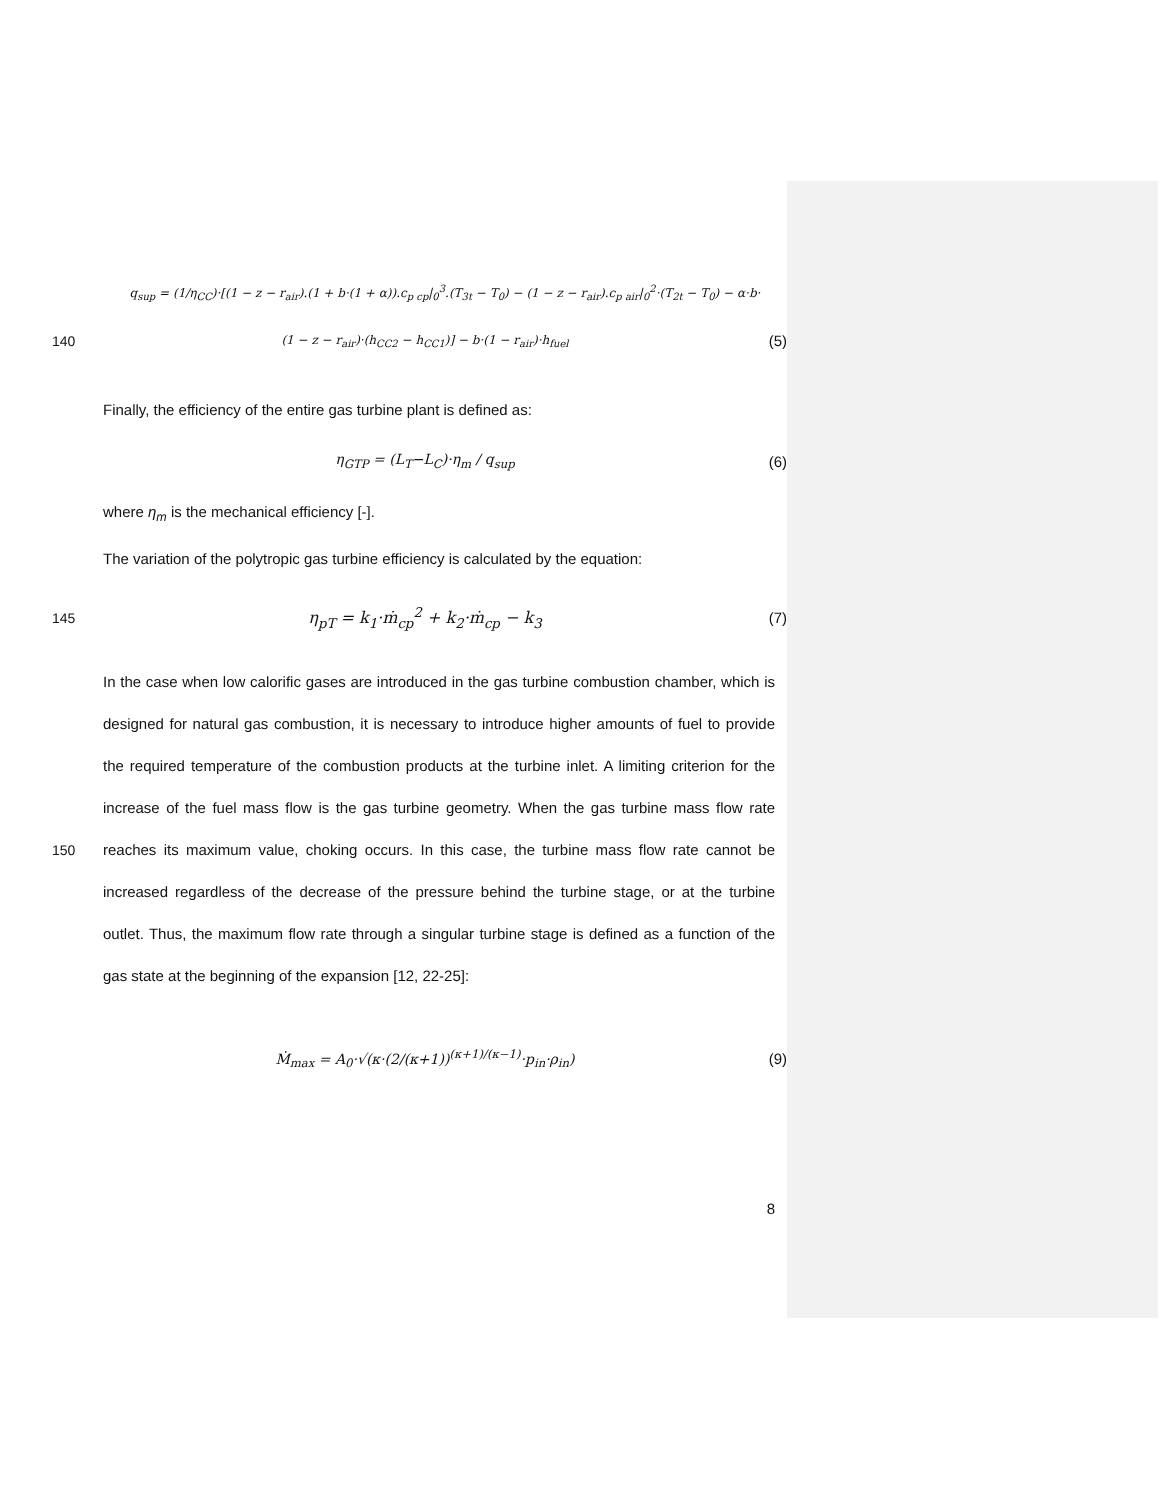q<sub>sup</sub> = (1/η<sub>CC</sub>)·[(1 − z − r<sub>air</sub>).(1 + b·(1 + α)).c<sub>p cp</sub>|<sub>0</sub><sup>3</sup>.(T<sub>3t</sub> − T<sub>0</sub>) − (1 − z − r<sub>air</sub>).c<sub>p air</sub>|<sub>0</sub><sup>2</sup>·(T<sub>2t</sub> − T<sub>0</sub>) − α·b·
140
(1 − z − r<sub>air</sub>)·(h<sub>CC2</sub> − h<sub>CC1</sub>)] − b·(1 − r<sub>air</sub>)·h<sub>fuel</sub>
(5)
Finally, the efficiency of the entire gas turbine plant is defined as:
η<sub>GTP</sub> = (L<sub>T</sub>−L<sub>C</sub>)·η<sub>m</sub> / q<sub>sup</sub> (6)
where η<sub>m</sub> is the mechanical efficiency [-].
The variation of the polytropic gas turbine efficiency is calculated by the equation:
145 η<sub>pT</sub> = k<sub>1</sub>·ṁ<sub>cp</sub><sup>2</sup> + k<sub>2</sub>·ṁ<sub>cp</sub> − k<sub>3</sub> (7)
150 In the case when low calorific gases are introduced in the gas turbine combustion chamber, which is designed for natural gas combustion, it is necessary to introduce higher amounts of fuel to provide the required temperature of the combustion products at the turbine inlet. A limiting criterion for the increase of the fuel mass flow is the gas turbine geometry. When the gas turbine mass flow rate reaches its maximum value, choking occurs. In this case, the turbine mass flow rate cannot be increased regardless of the decrease of the pressure behind the turbine stage, or at the turbine outlet. Thus, the maximum flow rate through a singular turbine stage is defined as a function of the gas state at the beginning of the expansion [12, 22-25]:
Ṁ<sub>max</sub> = A<sub>0</sub>·√(κ·(2/(κ+1))<sup>(κ+1)/(κ−1)</sup>·p<sub>in</sub>·ρ<sub>in</sub>)
(9)
8